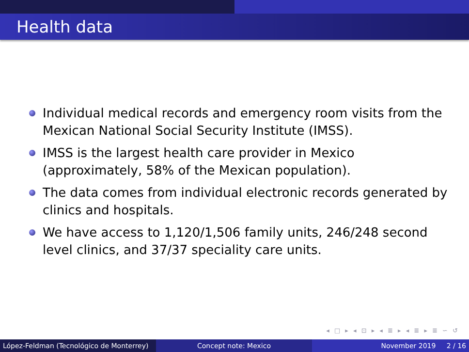Health data
Individual medical records and emergency room visits from the Mexican National Social Security Institute (IMSS).
IMSS is the largest health care provider in Mexico (approximately, 58% of the Mexican population).
The data comes from individual electronic records generated by clinics and hospitals.
We have access to 1,120/1,506 family units, 246/248 second level clinics, and 37/37 speciality care units.
◂ □ ▸ ◂ ⊡ ▸ ◂ ≣ ▸ ◂ ≣ ▸ ≣ ∽ ↺
López-Feldman (Tecnológico de Monterrey)
Concept note: Mexico November 2019 2 / 16